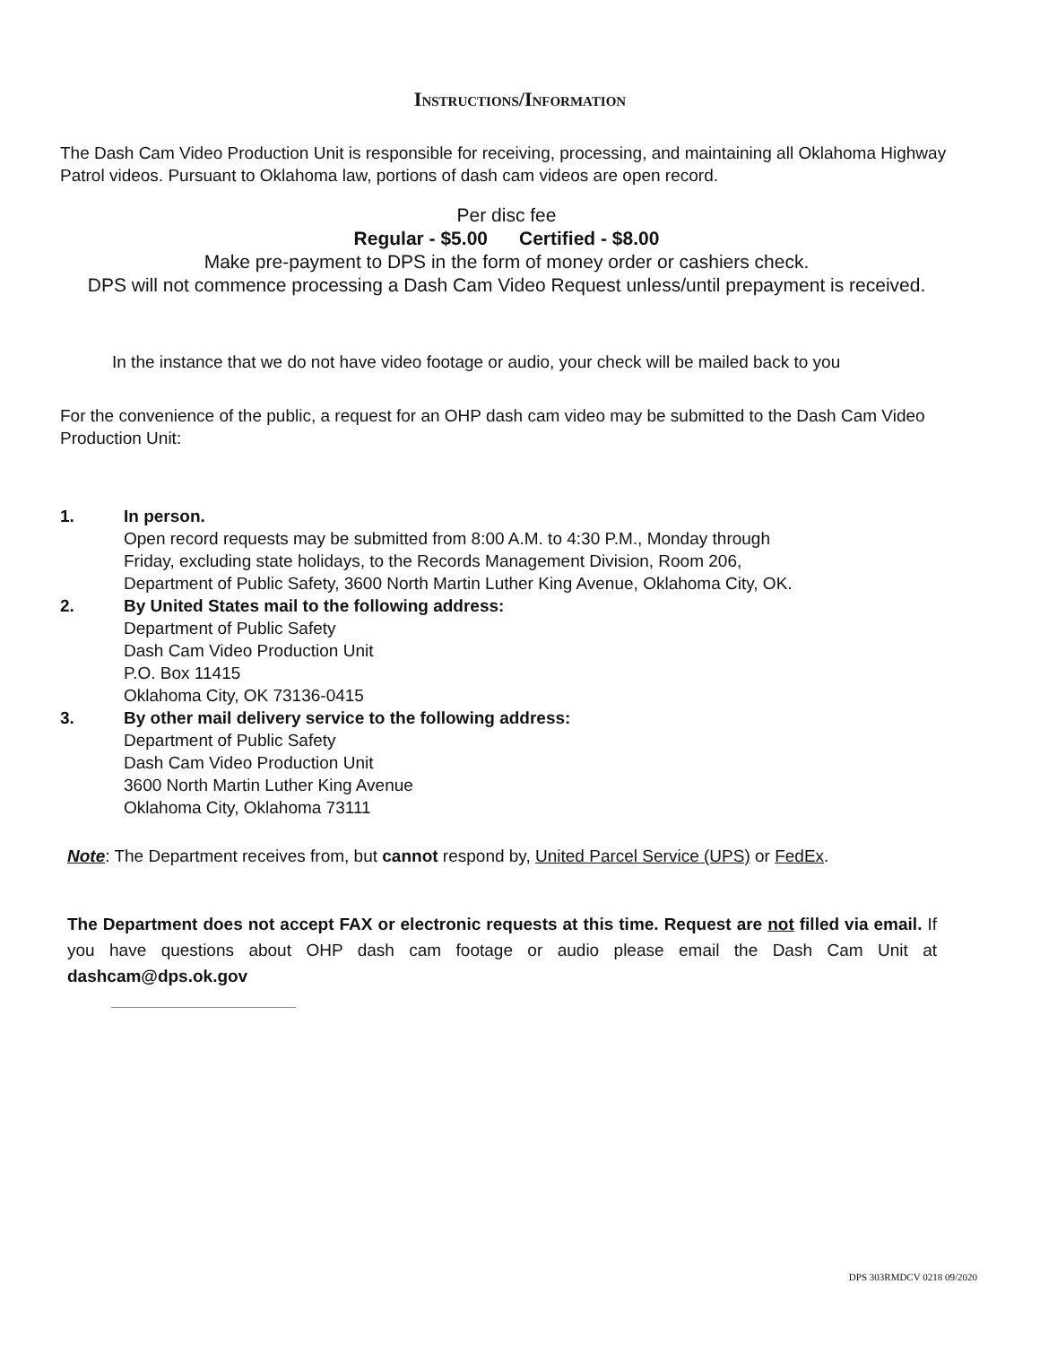Instructions/Information
The Dash Cam Video Production Unit is responsible for receiving, processing, and maintaining all Oklahoma Highway Patrol videos. Pursuant to Oklahoma law, portions of dash cam videos are open record.
Per disc fee
Regular - $5.00 Certified - $8.00
Make pre-payment to DPS in the form of money order or cashiers check.
DPS will not commence processing a Dash Cam Video Request unless/until prepayment is received.
In the instance that we do not have video footage or audio, your check will be mailed back to you
For the convenience of the public, a request for an OHP dash cam video may be submitted to the Dash Cam Video Production Unit:
1. In person.
Open record requests may be submitted from 8:00 A.M. to 4:30 P.M., Monday through
Friday, excluding state holidays, to the Records Management Division, Room 206,
Department of Public Safety, 3600 North Martin Luther King Avenue, Oklahoma City, OK.
2. By United States mail to the following address:
Department of Public Safety
Dash Cam Video Production Unit
P.O. Box 11415
Oklahoma City, OK 73136-0415
3. By other mail delivery service to the following address:
Department of Public Safety
Dash Cam Video Production Unit
3600 North Martin Luther King Avenue
Oklahoma City, Oklahoma 73111
Note: The Department receives from, but cannot respond by, United Parcel Service (UPS) or FedEx.
The Department does not accept FAX or electronic requests at this time. Request are not filled via email. If you have questions about OHP dash cam footage or audio please email the Dash Cam Unit at dashcam@dps.ok.gov
DPS 303RMDCV 0218 09/2020